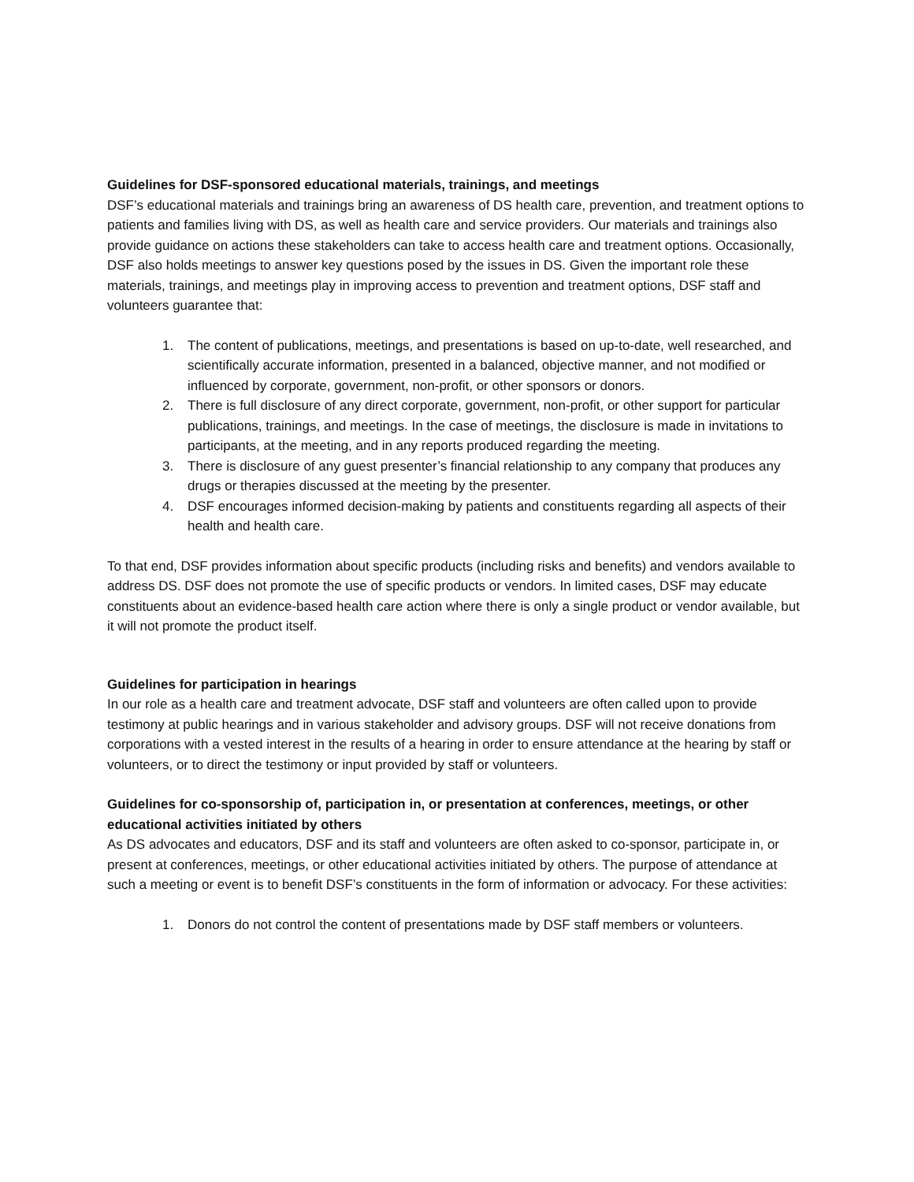Guidelines for DSF-sponsored educational materials, trainings, and meetings
DSF’s educational materials and trainings bring an awareness of DS health care, prevention, and treatment options to patients and families living with DS, as well as health care and service providers. Our materials and trainings also provide guidance on actions these stakeholders can take to access health care and treatment options. Occasionally, DSF also holds meetings to answer key questions posed by the issues in DS. Given the important role these materials, trainings, and meetings play in improving access to prevention and treatment options, DSF staff and volunteers guarantee that:
1. The content of publications, meetings, and presentations is based on up-to-date, well researched, and scientifically accurate information, presented in a balanced, objective manner, and not modified or influenced by corporate, government, non-profit, or other sponsors or donors.
2. There is full disclosure of any direct corporate, government, non-profit, or other support for particular publications, trainings, and meetings. In the case of meetings, the disclosure is made in invitations to participants, at the meeting, and in any reports produced regarding the meeting.
3. There is disclosure of any guest presenter’s financial relationship to any company that produces any drugs or therapies discussed at the meeting by the presenter.
4. DSF encourages informed decision-making by patients and constituents regarding all aspects of their health and health care.
To that end, DSF provides information about specific products (including risks and benefits) and vendors available to address DS. DSF does not promote the use of specific products or vendors. In limited cases, DSF may educate constituents about an evidence-based health care action where there is only a single product or vendor available, but it will not promote the product itself.
Guidelines for participation in hearings
In our role as a health care and treatment advocate, DSF staff and volunteers are often called upon to provide testimony at public hearings and in various stakeholder and advisory groups. DSF will not receive donations from corporations with a vested interest in the results of a hearing in order to ensure attendance at the hearing by staff or volunteers, or to direct the testimony or input provided by staff or volunteers.
Guidelines for co-sponsorship of, participation in, or presentation at conferences, meetings, or other educational activities initiated by others
As DS advocates and educators, DSF and its staff and volunteers are often asked to co-sponsor, participate in, or present at conferences, meetings, or other educational activities initiated by others. The purpose of attendance at such a meeting or event is to benefit DSF’s constituents in the form of information or advocacy. For these activities:
1. Donors do not control the content of presentations made by DSF staff members or volunteers.